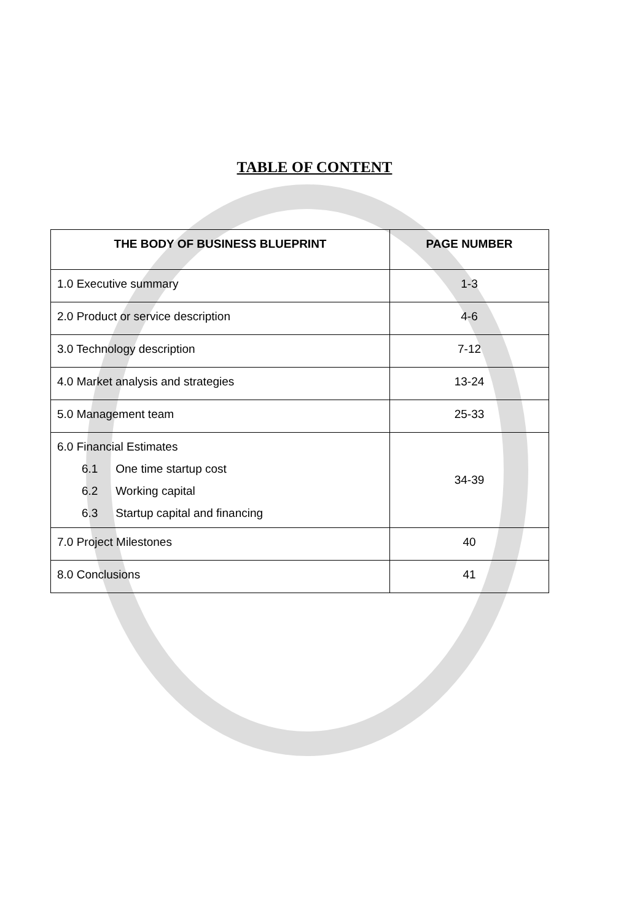TABLE OF CONTENT
| THE BODY OF BUSINESS BLUEPRINT | PAGE NUMBER |
| --- | --- |
| 1.0 Executive summary | 1-3 |
| 2.0 Product or service description | 4-6 |
| 3.0 Technology description | 7-12 |
| 4.0 Market analysis and strategies | 13-24 |
| 5.0 Management team | 25-33 |
| 6.0 Financial Estimates 6.1 One time startup cost 6.2 Working capital 6.3 Startup capital and financing | 34-39 |
| 7.0 Project Milestones | 40 |
| 8.0 Conclusions | 41 |